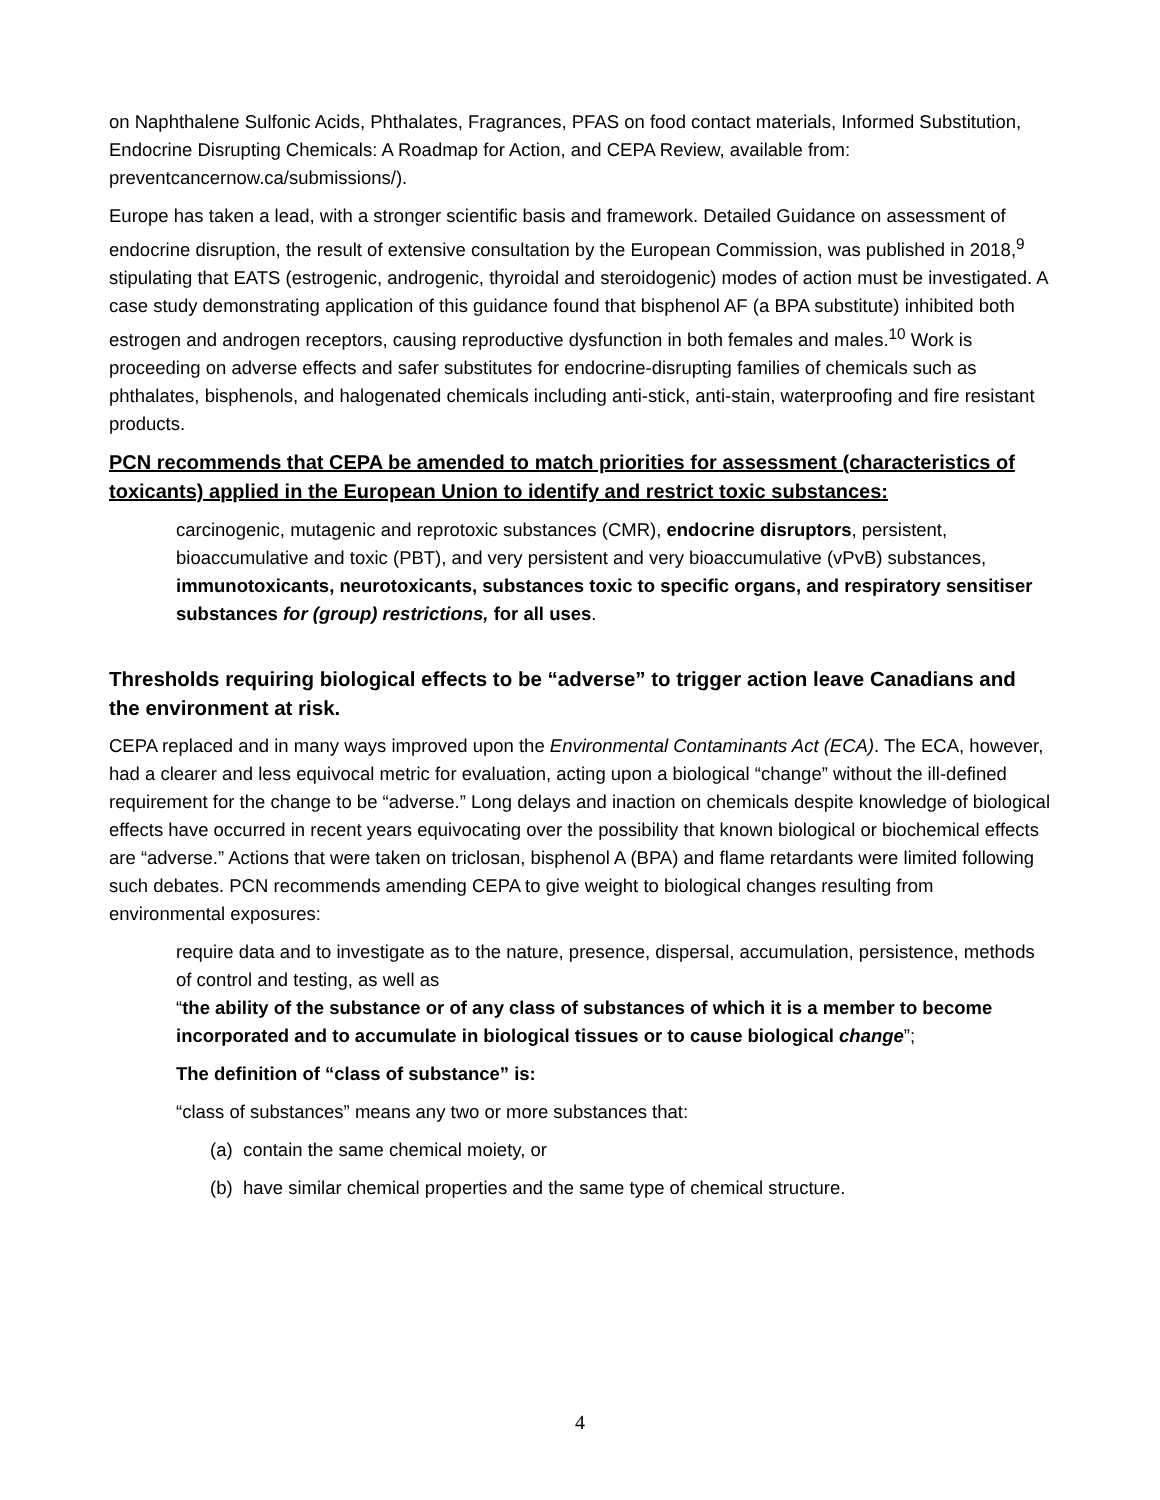on Naphthalene Sulfonic Acids, Phthalates, Fragrances, PFAS on food contact materials, Informed Substitution, Endocrine Disrupting Chemicals: A Roadmap for Action, and CEPA Review, available from: preventcancernow.ca/submissions/).
Europe has taken a lead, with a stronger scientific basis and framework. Detailed Guidance on assessment of endocrine disruption, the result of extensive consultation by the European Commission, was published in 2018,<sup>9</sup> stipulating that EATS (estrogenic, androgenic, thyroidal and steroidogenic) modes of action must be investigated. A case study demonstrating application of this guidance found that bisphenol AF (a BPA substitute) inhibited both estrogen and androgen receptors, causing reproductive dysfunction in both females and males.<sup>10</sup> Work is proceeding on adverse effects and safer substitutes for endocrine-disrupting families of chemicals such as phthalates, bisphenols, and halogenated chemicals including anti-stick, anti-stain, waterproofing and fire resistant products.
PCN recommends that CEPA be amended to match priorities for assessment (characteristics of toxicants) applied in the European Union to identify and restrict toxic substances:
carcinogenic, mutagenic and reprotoxic substances (CMR), endocrine disruptors, persistent, bioaccumulative and toxic (PBT), and very persistent and very bioaccumulative (vPvB) substances, immunotoxicants, neurotoxicants, substances toxic to specific organs, and respiratory sensitiser substances for (group) restrictions, for all uses.
Thresholds requiring biological effects to be “adverse” to trigger action leave Canadians and the environment at risk.
CEPA replaced and in many ways improved upon the Environmental Contaminants Act (ECA). The ECA, however, had a clearer and less equivocal metric for evaluation, acting upon a biological “change” without the ill-defined requirement for the change to be “adverse.” Long delays and inaction on chemicals despite knowledge of biological effects have occurred in recent years equivocating over the possibility that known biological or biochemical effects are “adverse.” Actions that were taken on triclosan, bisphenol A (BPA) and flame retardants were limited following such debates. PCN recommends amending CEPA to give weight to biological changes resulting from environmental exposures:
require data and to investigate as to the nature, presence, dispersal, accumulation, persistence, methods of control and testing, as well as
“the ability of the substance or of any class of substances of which it is a member to become incorporated and to accumulate in biological tissues or to cause biological change”;
The definition of “class of substance” is:
“class of substances” means any two or more substances that:
(a) contain the same chemical moiety, or
(b) have similar chemical properties and the same type of chemical structure.
4